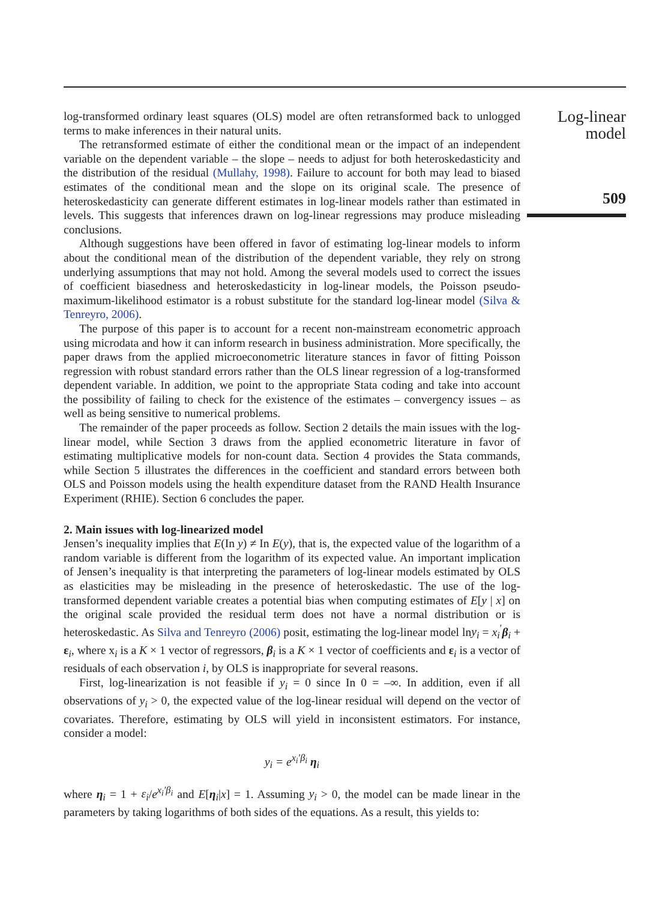Log-linear
model
509
log-transformed ordinary least squares (OLS) model are often retransformed back to unlogged terms to make inferences in their natural units.
The retransformed estimate of either the conditional mean or the impact of an independent variable on the dependent variable – the slope – needs to adjust for both heteroskedasticity and the distribution of the residual (Mullahy, 1998). Failure to account for both may lead to biased estimates of the conditional mean and the slope on its original scale. The presence of heteroskedasticity can generate different estimates in log-linear models rather than estimated in levels. This suggests that inferences drawn on log-linear regressions may produce misleading conclusions.
Although suggestions have been offered in favor of estimating log-linear models to inform about the conditional mean of the distribution of the dependent variable, they rely on strong underlying assumptions that may not hold. Among the several models used to correct the issues of coefficient biasedness and heteroskedasticity in log-linear models, the Poisson pseudo-maximum-likelihood estimator is a robust substitute for the standard log-linear model (Silva & Tenreyro, 2006).
The purpose of this paper is to account for a recent non-mainstream econometric approach using microdata and how it can inform research in business administration. More specifically, the paper draws from the applied microeconometric literature stances in favor of fitting Poisson regression with robust standard errors rather than the OLS linear regression of a log-transformed dependent variable. In addition, we point to the appropriate Stata coding and take into account the possibility of failing to check for the existence of the estimates – convergency issues – as well as being sensitive to numerical problems.
The remainder of the paper proceeds as follow. Section 2 details the main issues with the log-linear model, while Section 3 draws from the applied econometric literature in favor of estimating multiplicative models for non-count data. Section 4 provides the Stata commands, while Section 5 illustrates the differences in the coefficient and standard errors between both OLS and Poisson models using the health expenditure dataset from the RAND Health Insurance Experiment (RHIE). Section 6 concludes the paper.
2. Main issues with log-linearized model
Jensen’s inequality implies that E(In y) ≠ In E(y), that is, the expected value of the logarithm of a random variable is different from the logarithm of its expected value. An important implication of Jensen’s inequality is that interpreting the parameters of log-linear models estimated by OLS as elasticities may be misleading in the presence of heteroskedastic. The use of the log-transformed dependent variable creates a potential bias when computing estimates of E[y | x] on the original scale provided the residual term does not have a normal distribution or is heteroskedastic. As Silva and Tenreyro (2006) posit, estimating the log-linear model lny<sub>i</sub> = x<sub>i</sub><sup>′</sup>β<sub>i</sub> + ε<sub>i</sub>, where x<sub>i</sub> is a K × 1 vector of regressors, β<sub>i</sub> is a K × 1 vector of coefficients and ε<sub>i</sub> is a vector of residuals of each observation i, by OLS is inappropriate for several reasons.
First, log-linearization is not feasible if y<sub>i</sub> = 0 since In 0 = –∞. In addition, even if all observations of y<sub>i</sub> > 0, the expected value of the log-linear residual will depend on the vector of covariates. Therefore, estimating by OLS will yield in inconsistent estimators. For instance, consider a model:
y<sub>i</sub> = e<sup>x<sub>i</sub>′β<sub>i</sub></sup> η<sub>i</sub>
where η<sub>i</sub> = 1 + ε<sub>i</sub>/e<sup>x<sub>i</sub>′β<sub>i</sub></sup> and E[η<sub>i</sub>|x] = 1. Assuming y<sub>i</sub> > 0, the model can be made linear in the parameters by taking logarithms of both sides of the equations. As a result, this yields to: